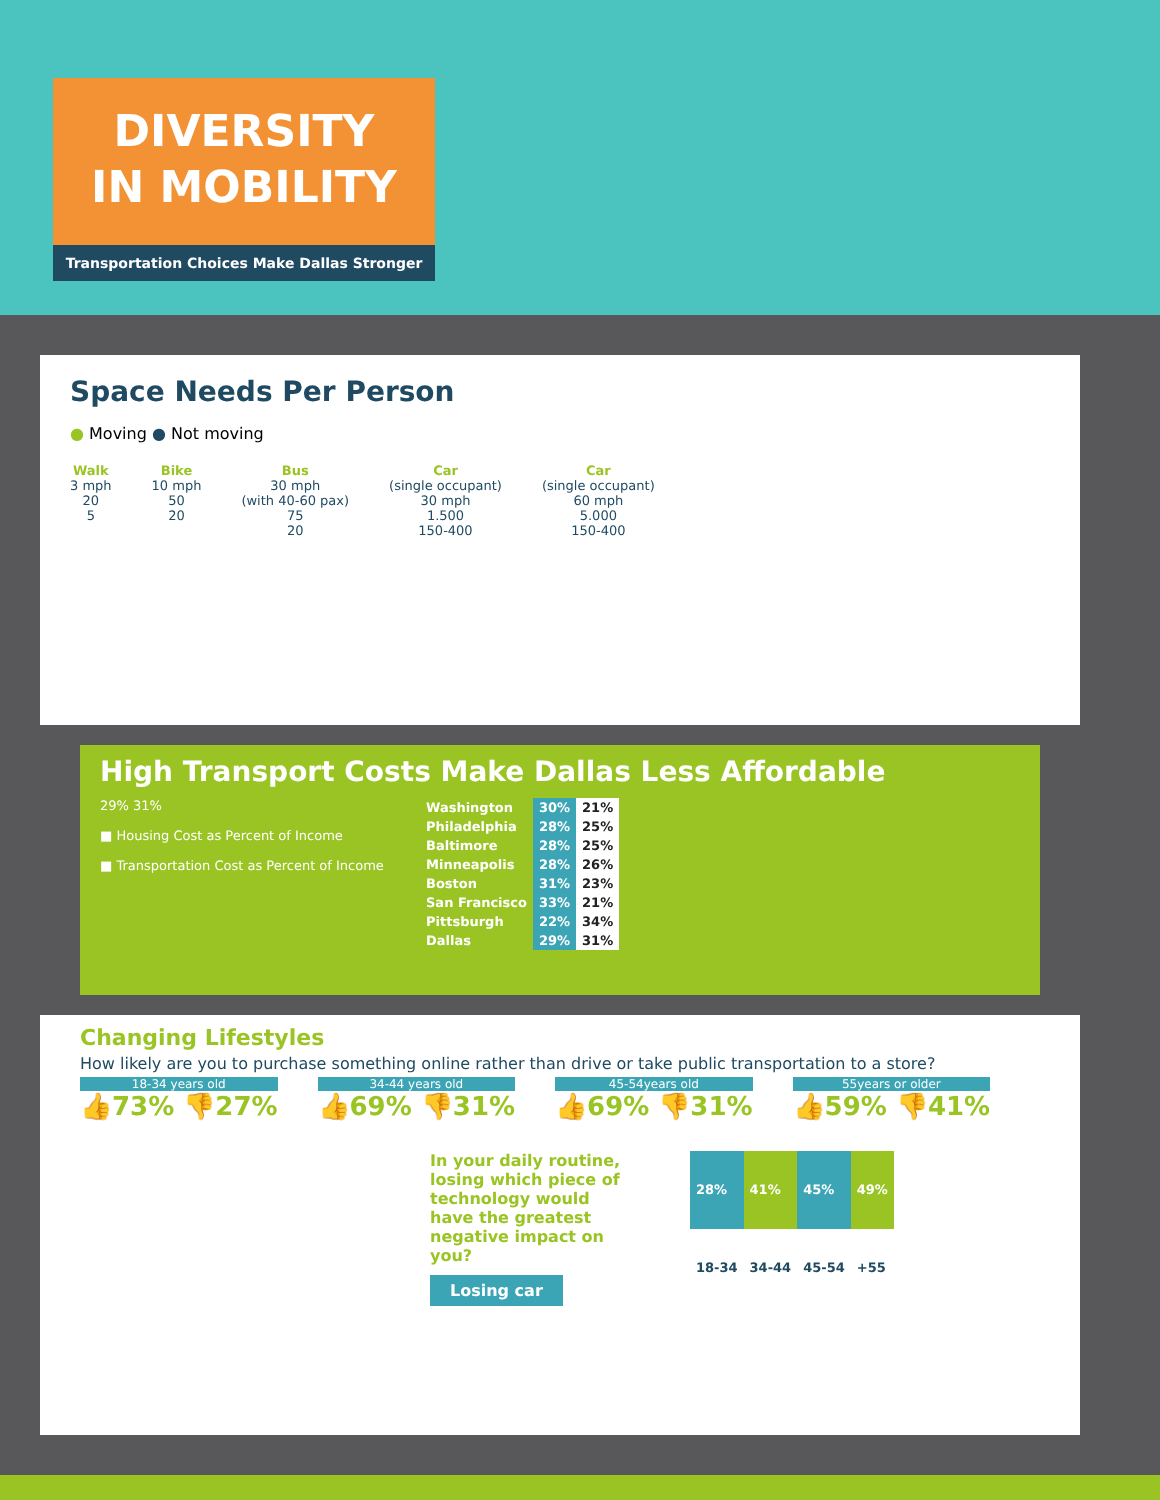DIVERSITY
IN MOBILITY
Transportation Choices Make Dallas Stronger
Space Needs Per Person
● Moving ● Not moving
Walk
3 mph
20
5
Bike
10 mph
50
20
Bus
30 mph
(with 40-60 pax)
75
20
Car
(single occupant)
30 mph
1.500
150-400
Car
(single occupant)
60 mph
5.000
150-400
High Transport Costs Make Dallas Less Affordable
29% 31%
■ Housing Cost as Percent of Income
■ Transportation Cost as Percent of Income
| Washington | 30% | 21% |
| Philadelphia | 28% | 25% |
| Baltimore | 28% | 25% |
| Minneapolis | 28% | 26% |
| Boston | 31% | 23% |
| San Francisco | 33% | 21% |
| Pittsburgh | 22% | 34% |
| Dallas | 29% | 31% |
Changing Lifestyles
How likely are you to purchase something online rather than drive or take public transportation to a store?
18-34 years old
👍73% 👎27%
34-44 years old
👍69% 👎31%
45-54years old
👍69% 👎31%
55years or older
👍59% 👎41%
In your daily routine, losing which piece of technology would have the greatest negative impact on you?
Losing car
| 28% | 41% | 45% | 49% |
| 18-34 | 34-44 | 45-54 | +55 |